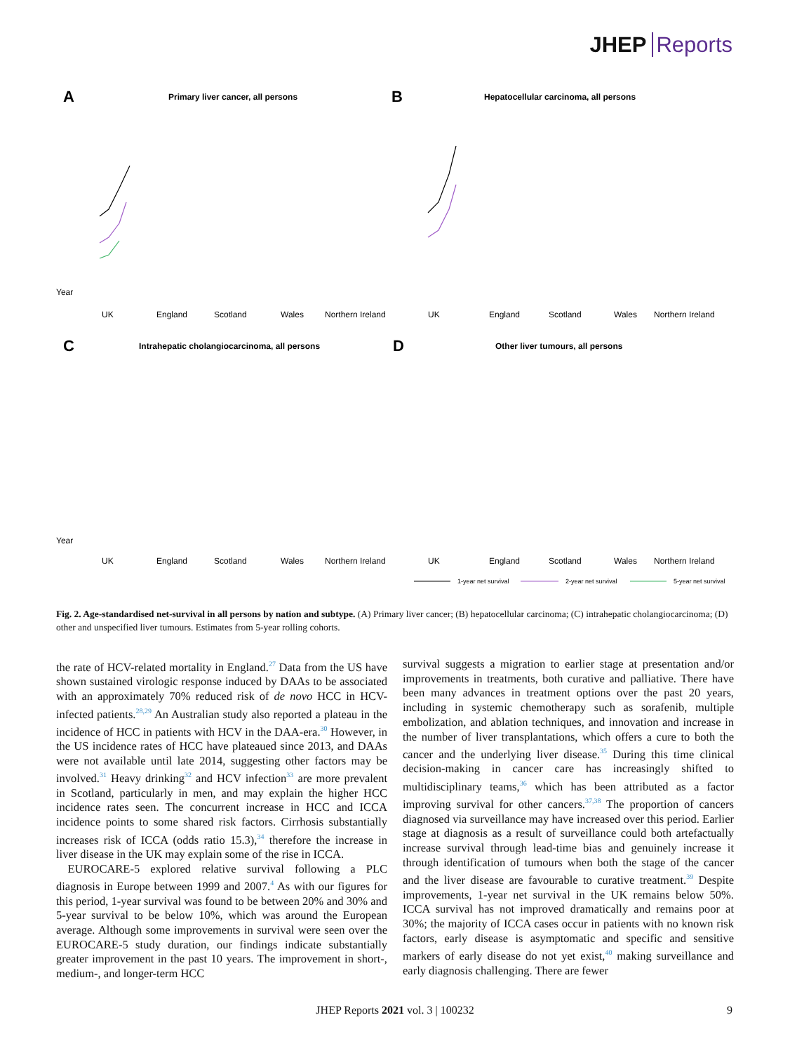JHEP Reports
A
Primary liver cancer, all persons
B
Hepatocellular carcinoma, all persons
C
Intrahepatic cholangiocarcinoma, all persons
D
Other liver tumours, all persons
Year
UK
England
Scotland
Wales
Northern Ireland
UK
England
Scotland
Wales
Northern Ireland
Year
UK
England
Scotland
Wales
Northern Ireland
UK
England
Scotland
Wales
Northern Ireland
1-year net survival
2-year net survival
5-year net survival
Fig. 2. Age-standardised net-survival in all persons by nation and subtype. (A) Primary liver cancer; (B) hepatocellular carcinoma; (C) intrahepatic cholangiocarcinoma; (D) other and unspecified liver tumours. Estimates from 5-year rolling cohorts.
the rate of HCV-related mortality in England.<sup>27</sup> Data from the US have shown sustained virologic response induced by DAAs to be associated with an approximately 70% reduced risk of de novo HCC in HCV-infected patients.<sup>28,29</sup> An Australian study also reported a plateau in the incidence of HCC in patients with HCV in the DAA-era.<sup>30</sup> However, in the US incidence rates of HCC have plateaued since 2013, and DAAs were not available until late 2014, suggesting other factors may be involved.<sup>31</sup> Heavy drinking<sup>32</sup> and HCV infection<sup>33</sup> are more prevalent in Scotland, particularly in men, and may explain the higher HCC incidence rates seen. The concurrent increase in HCC and ICCA incidence points to some shared risk factors. Cirrhosis substantially increases risk of ICCA (odds ratio 15.3),<sup>34</sup> therefore the increase in liver disease in the UK may explain some of the rise in ICCA.
EUROCARE-5 explored relative survival following a PLC diagnosis in Europe between 1999 and 2007.<sup>4</sup> As with our figures for this period, 1-year survival was found to be between 20% and 30% and 5-year survival to be below 10%, which was around the European average. Although some improvements in survival were seen over the EUROCARE-5 study duration, our findings indicate substantially greater improvement in the past 10 years. The improvement in short-, medium-, and longer-term HCC
survival suggests a migration to earlier stage at presentation and/or improvements in treatments, both curative and palliative. There have been many advances in treatment options over the past 20 years, including in systemic chemotherapy such as sorafenib, multiple embolization, and ablation techniques, and innovation and increase in the number of liver transplantations, which offers a cure to both the cancer and the underlying liver disease.<sup>35</sup> During this time clinical decision-making in cancer care has increasingly shifted to multidisciplinary teams,<sup>36</sup> which has been attributed as a factor improving survival for other cancers.<sup>37,38</sup> The proportion of cancers diagnosed via surveillance may have increased over this period. Earlier stage at diagnosis as a result of surveillance could both artefactually increase survival through lead-time bias and genuinely increase it through identification of tumours when both the stage of the cancer and the liver disease are favourable to curative treatment.<sup>39</sup> Despite improvements, 1-year net survival in the UK remains below 50%. ICCA survival has not improved dramatically and remains poor at 30%; the majority of ICCA cases occur in patients with no known risk factors, early disease is asymptomatic and specific and sensitive markers of early disease do not yet exist,<sup>40</sup> making surveillance and early diagnosis challenging. There are fewer
JHEP Reports 2021 vol. 3 | 100232 9